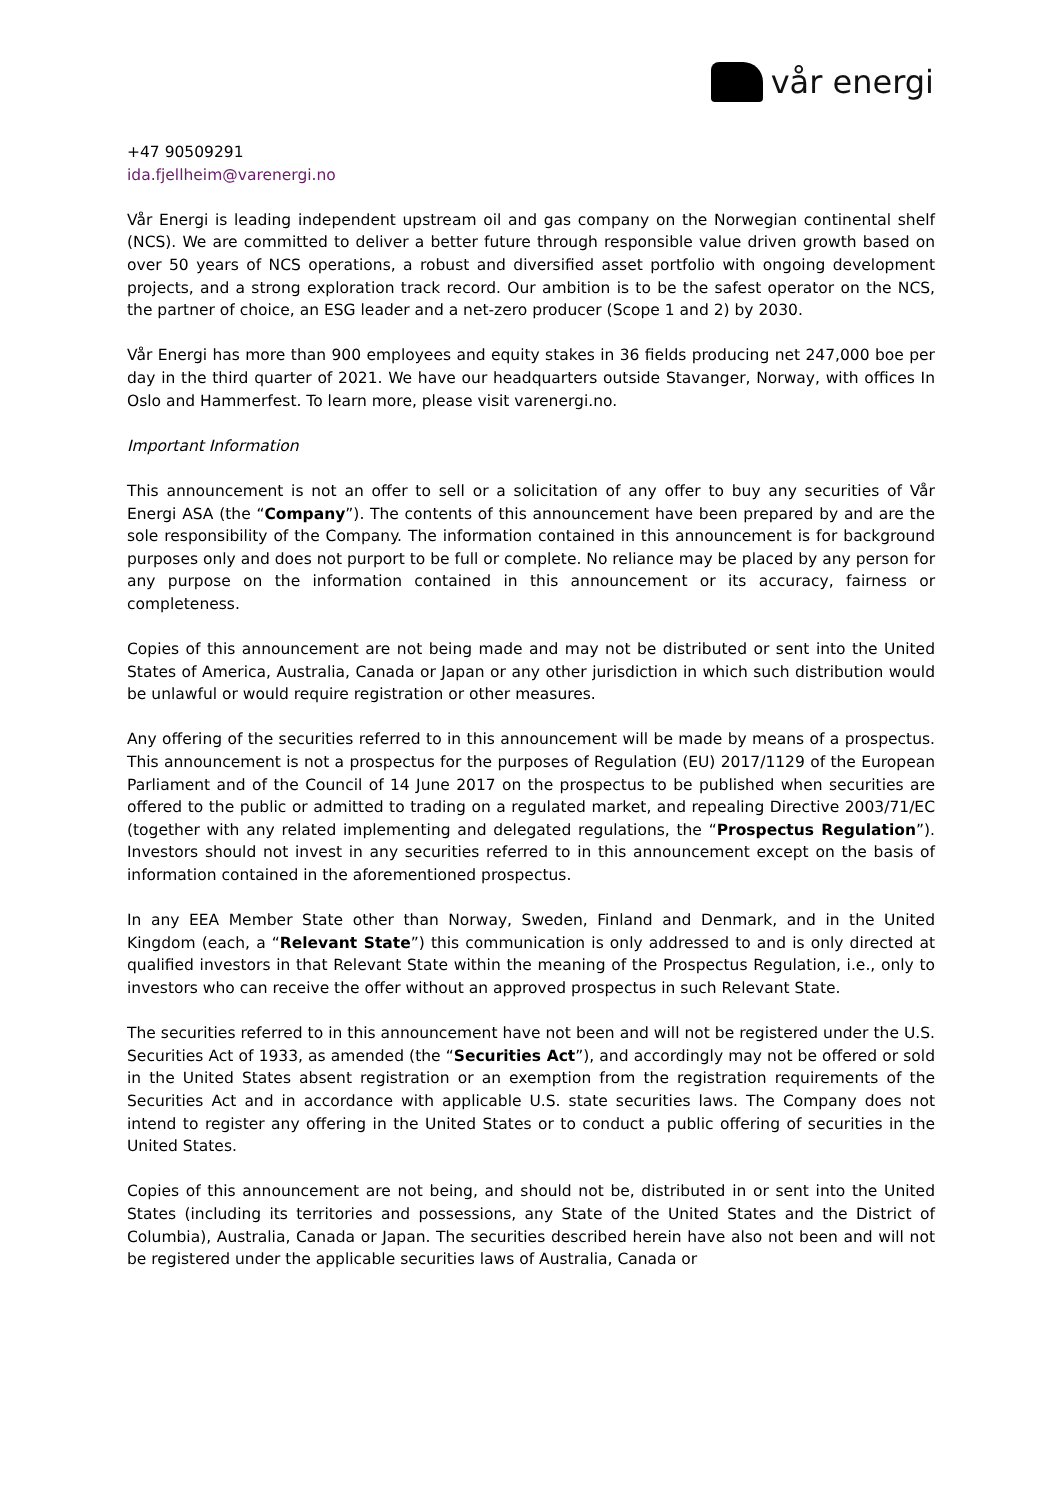vår energi
+47 90509291
ida.fjellheim@varenergi.no
Vår Energi is leading independent upstream oil and gas company on the Norwegian continental shelf (NCS). We are committed to deliver a better future through responsible value driven growth based on over 50 years of NCS operations, a robust and diversified asset portfolio with ongoing development projects, and a strong exploration track record. Our ambition is to be the safest operator on the NCS, the partner of choice, an ESG leader and a net-zero producer (Scope 1 and 2) by 2030.
Vår Energi has more than 900 employees and equity stakes in 36 fields producing net 247,000 boe per day in the third quarter of 2021. We have our headquarters outside Stavanger, Norway, with offices In Oslo and Hammerfest. To learn more, please visit varenergi.no.
Important Information
This announcement is not an offer to sell or a solicitation of any offer to buy any securities of Vår Energi ASA (the “Company”). The contents of this announcement have been prepared by and are the sole responsibility of the Company. The information contained in this announcement is for background purposes only and does not purport to be full or complete. No reliance may be placed by any person for any purpose on the information contained in this announcement or its accuracy, fairness or completeness.
Copies of this announcement are not being made and may not be distributed or sent into the United States of America, Australia, Canada or Japan or any other jurisdiction in which such distribution would be unlawful or would require registration or other measures.
Any offering of the securities referred to in this announcement will be made by means of a prospectus. This announcement is not a prospectus for the purposes of Regulation (EU) 2017/1129 of the European Parliament and of the Council of 14 June 2017 on the prospectus to be published when securities are offered to the public or admitted to trading on a regulated market, and repealing Directive 2003/71/EC (together with any related implementing and delegated regulations, the “Prospectus Regulation”). Investors should not invest in any securities referred to in this announcement except on the basis of information contained in the aforementioned prospectus.
In any EEA Member State other than Norway, Sweden, Finland and Denmark, and in the United Kingdom (each, a “Relevant State”) this communication is only addressed to and is only directed at qualified investors in that Relevant State within the meaning of the Prospectus Regulation, i.e., only to investors who can receive the offer without an approved prospectus in such Relevant State.
The securities referred to in this announcement have not been and will not be registered under the U.S. Securities Act of 1933, as amended (the “Securities Act”), and accordingly may not be offered or sold in the United States absent registration or an exemption from the registration requirements of the Securities Act and in accordance with applicable U.S. state securities laws. The Company does not intend to register any offering in the United States or to conduct a public offering of securities in the United States.
Copies of this announcement are not being, and should not be, distributed in or sent into the United States (including its territories and possessions, any State of the United States and the District of Columbia), Australia, Canada or Japan. The securities described herein have also not been and will not be registered under the applicable securities laws of Australia, Canada or